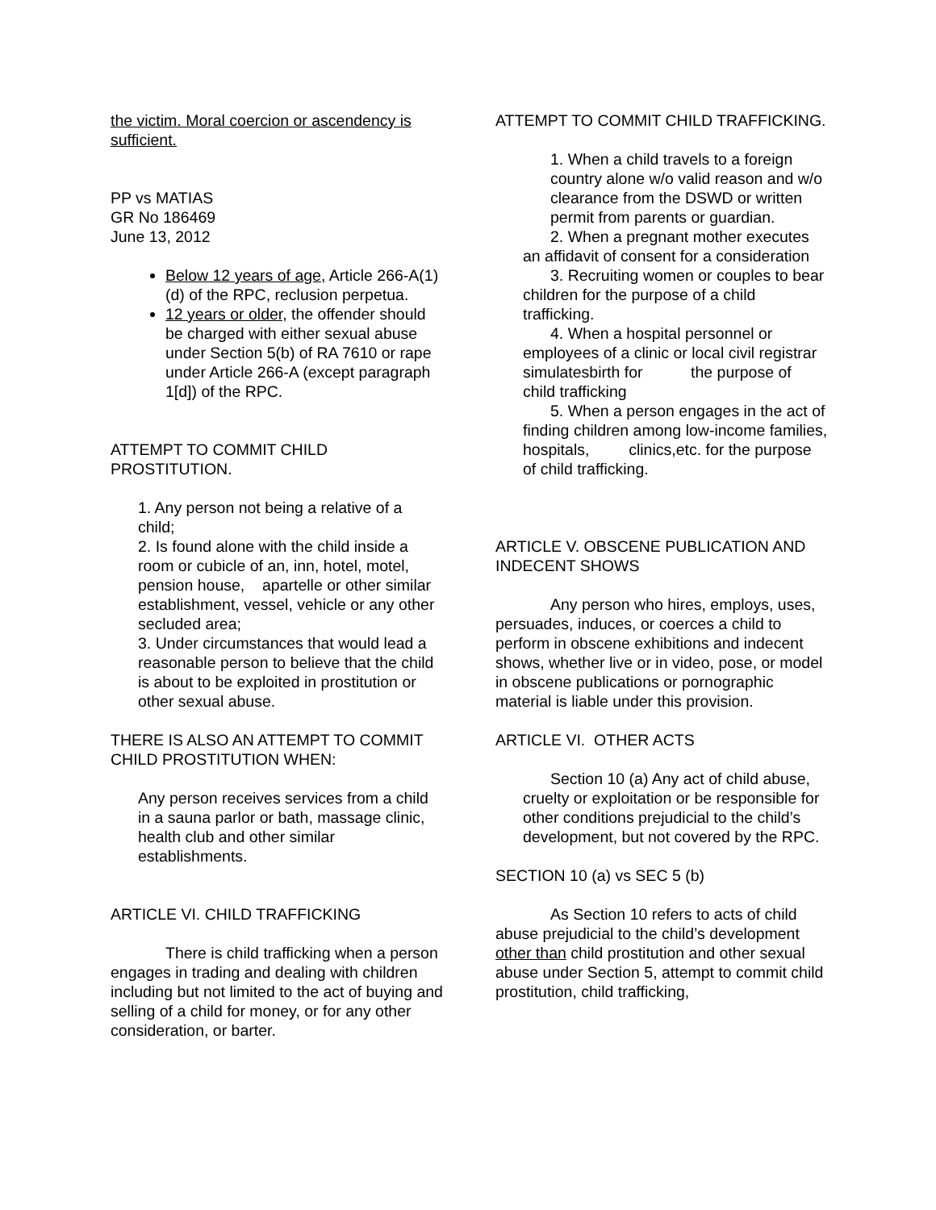the victim. Moral coercion or ascendency is sufficient.
PP vs MATIAS
GR No 186469
June 13, 2012
Below 12 years of age, Article 266-A(1)(d) of the RPC, reclusion perpetua.
12 years or older, the offender should be charged with either sexual abuse under Section 5(b) of RA 7610 or rape under Article 266-A (except paragraph 1[d]) of the RPC.
ATTEMPT TO COMMIT CHILD PROSTITUTION.
1. Any person not being a relative of a child;
2. Is found alone with the child inside a room or cubicle of an, inn, hotel, motel, pension house, apartelle or other similar establishment, vessel, vehicle or any other secluded area;
3. Under circumstances that would lead a reasonable person to believe that the child is about to be exploited in prostitution or other sexual abuse.
THERE IS ALSO AN ATTEMPT TO COMMIT CHILD PROSTITUTION WHEN:
Any person receives services from a child in a sauna parlor or bath, massage clinic, health club and other similar establishments.
ARTICLE VI. CHILD TRAFFICKING
There is child trafficking when a person engages in trading and dealing with children including but not limited to the act of buying and selling of a child for money, or for any other consideration, or barter.
ATTEMPT TO COMMIT CHILD TRAFFICKING.
1. When a child travels to a foreign country alone w/o valid reason and w/o clearance from the DSWD or written permit from parents or guardian.
2. When a pregnant mother executes an affidavit of consent for a consideration
3. Recruiting women or couples to bear children for the purpose of a child trafficking.
4. When a hospital personnel or employees of a clinic or local civil registrar simulatesbirth for the purpose of child trafficking
5. When a person engages in the act of finding children among low-income families, hospitals, clinics,etc. for the purpose of child trafficking.
ARTICLE V. OBSCENE PUBLICATION AND INDECENT SHOWS
Any person who hires, employs, uses, persuades, induces, or coerces a child to perform in obscene exhibitions and indecent shows, whether live or in video, pose, or model in obscene publications or pornographic material is liable under this provision.
ARTICLE VI. OTHER ACTS
Section 10 (a) Any act of child abuse, cruelty or exploitation or be responsible for other conditions prejudicial to the child’s development, but not covered by the RPC.
SECTION 10 (a) vs SEC 5 (b)
As Section 10 refers to acts of child abuse prejudicial to the child’s development other than child prostitution and other sexual abuse under Section 5, attempt to commit child prostitution, child trafficking,